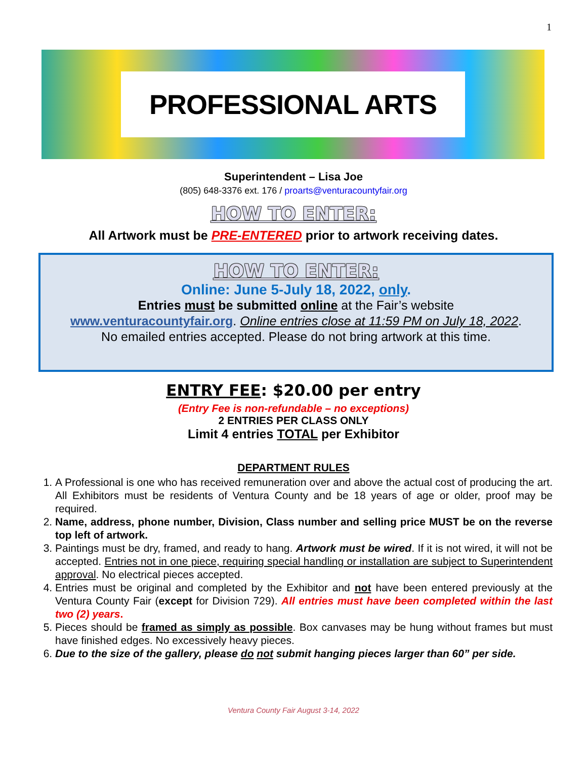1
PROFESSIONAL ARTS
Superintendent – Lisa Joe
(805) 648-3376 ext. 176 / proarts@venturacountyfair.org
HOW TO ENTER:
All Artwork must be PRE-ENTERED prior to artwork receiving dates.
HOW TO ENTER:
Online: June 5-July 18, 2022, only.
Entries must be submitted online at the Fair’s website
www.venturacountyfair.org. Online entries close at 11:59 PM on July 18, 2022.
No emailed entries accepted. Please do not bring artwork at this time.
ENTRY FEE: $20.00 per entry
(Entry Fee is non-refundable – no exceptions)
2 ENTRIES PER CLASS ONLY
Limit 4 entries TOTAL per Exhibitor
DEPARTMENT RULES
1. A Professional is one who has received remuneration over and above the actual cost of producing the art. All Exhibitors must be residents of Ventura County and be 18 years of age or older, proof may be required.
2. Name, address, phone number, Division, Class number and selling price MUST be on the reverse top left of artwork.
3. Paintings must be dry, framed, and ready to hang. Artwork must be wired. If it is not wired, it will not be accepted. Entries not in one piece, requiring special handling or installation are subject to Superintendent approval. No electrical pieces accepted.
4. Entries must be original and completed by the Exhibitor and not have been entered previously at the Ventura County Fair (except for Division 729). All entries must have been completed within the last two (2) years.
5. Pieces should be framed as simply as possible. Box canvases may be hung without frames but must have finished edges. No excessively heavy pieces.
6. Due to the size of the gallery, please do not submit hanging pieces larger than 60” per side.
Ventura County Fair August 3-14, 2022